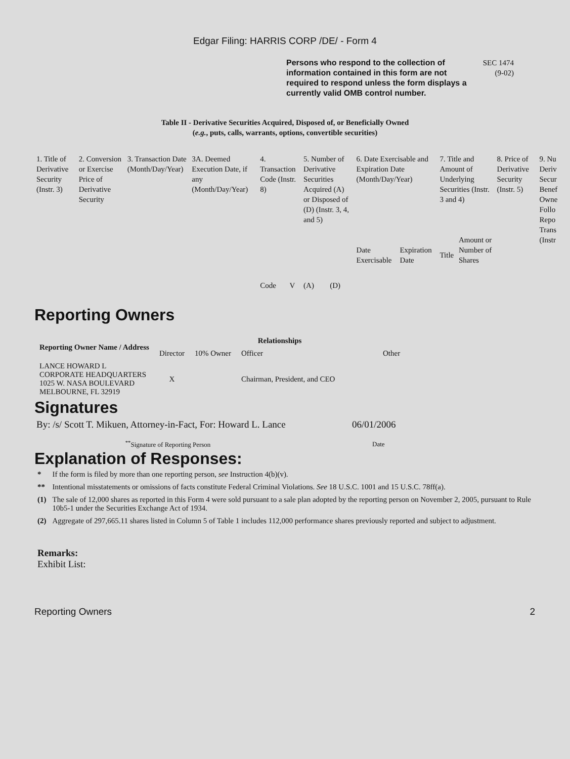Edgar Filing: HARRIS CORP /DE/ - Form 4
Persons who respond to the collection of information contained in this form are not required to respond unless the form displays a currently valid OMB control number.
SEC 1474
(9-02)
Table II - Derivative Securities Acquired, Disposed of, or Beneficially Owned
(e.g., puts, calls, warrants, options, convertible securities)
| 1. Title of Derivative Security (Instr. 3) | 2. Conversion or Exercise Price of Derivative Security | 3. Transaction Date (Month/Day/Year) | 3A. Deemed Execution Date, if any (Month/Day/Year) | 4. Transaction Code (Instr. 8) | | 5. Number of Derivative Securities Acquired (A) or Disposed of (D) (Instr. 3, 4, and 5) | | 6. Date Exercisable and Expiration Date (Month/Day/Year) | | 7. Title and Amount of Underlying Securities (Instr. 3 and 4) | | 8. Price of Derivative Security (Instr. 5) | 9. Nu Deriv Secur Benef Owne Follo Repo Trans (Instr |
| | | | | Code | V | (A) | (D) | Date Exercisable | Expiration Date | Title | Amount or Number of Shares | | |
Reporting Owners
| Reporting Owner Name / Address | Relationships | | | |
| --- | --- | --- | --- | --- |
| | Director | 10% Owner | Officer | Other |
| LANCE HOWARD L CORPORATE HEADQUARTERS 1025 W. NASA BOULEVARD MELBOURNE, FL 32919 | X | | Chairman, President, and CEO | |
Signatures
| By: /s/ Scott T. Mikuen, Attorney-in-Fact, For: Howard L. Lance | 06/01/2006 |
| <sup>**</sup> Signature of Reporting Person | Date |
Explanation of Responses:
| * | If the form is filed by more than one reporting person, see Instruction 4(b)(v). |
| ** | Intentional misstatements or omissions of facts constitute Federal Criminal Violations. See 18 U.S.C. 1001 and 15 U.S.C. 78ff(a). |
| (1) | The sale of 12,000 shares as reported in this Form 4 were sold pursuant to a sale plan adopted by the reporting person on November 2, 2005, pursuant to Rule 10b5-1 under the Securities Exchange Act of 1934. |
| (2) | Aggregate of 297,665.11 shares listed in Column 5 of Table 1 includes 112,000 performance shares previously reported and subject to adjustment. |
Remarks:
Exhibit List:
Reporting Owners 2